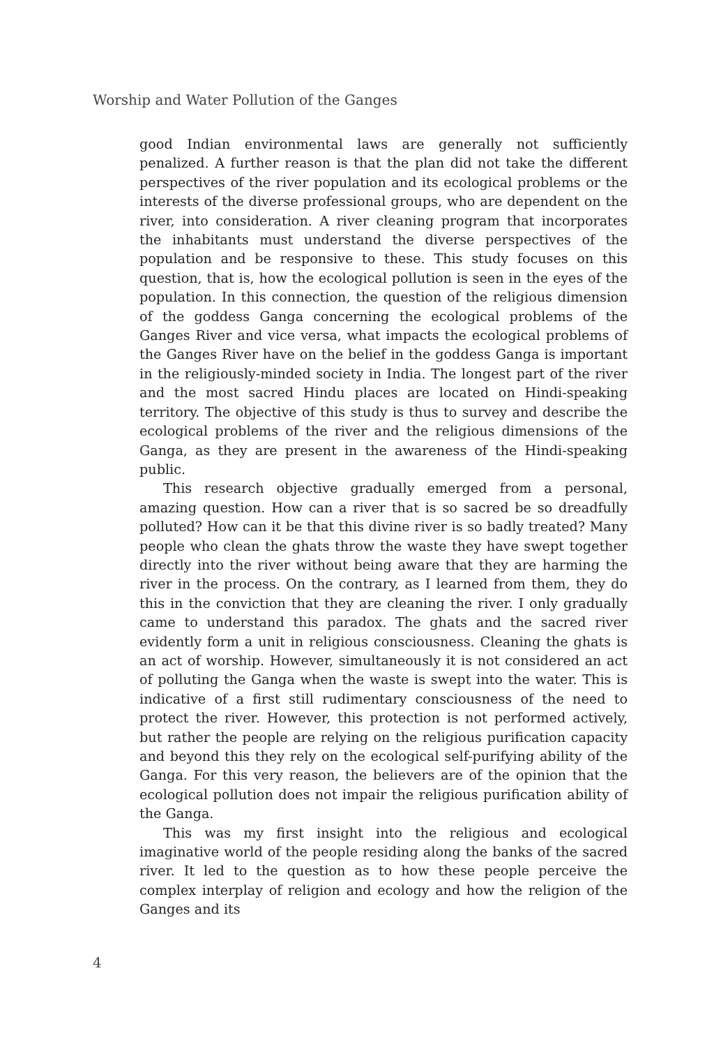Worship and Water Pollution of the Ganges
good Indian environmental laws are generally not sufficiently penalized. A further reason is that the plan did not take the different perspectives of the river population and its ecological problems or the interests of the diverse professional groups, who are dependent on the river, into consideration. A river cleaning program that incorporates the inhabitants must understand the diverse perspectives of the population and be responsive to these. This study focuses on this question, that is, how the ecological pollution is seen in the eyes of the population. In this connection, the question of the religious dimension of the goddess Ganga concerning the ecological problems of the Ganges River and vice versa, what impacts the ecological problems of the Ganges River have on the belief in the goddess Ganga is important in the religiously-minded society in India. The longest part of the river and the most sacred Hindu places are located on Hindi-speaking territory. The objective of this study is thus to survey and describe the ecological problems of the river and the religious dimensions of the Ganga, as they are present in the awareness of the Hindi-speaking public.
This research objective gradually emerged from a personal, amazing question. How can a river that is so sacred be so dreadfully polluted? How can it be that this divine river is so badly treated? Many people who clean the ghats throw the waste they have swept together directly into the river without being aware that they are harming the river in the process. On the contrary, as I learned from them, they do this in the conviction that they are cleaning the river. I only gradually came to understand this paradox. The ghats and the sacred river evidently form a unit in religious consciousness. Cleaning the ghats is an act of worship. However, simultaneously it is not considered an act of polluting the Ganga when the waste is swept into the water. This is indicative of a first still rudimentary consciousness of the need to protect the river. However, this protection is not performed actively, but rather the people are relying on the religious purification capacity and beyond this they rely on the ecological self-purifying ability of the Ganga. For this very reason, the believers are of the opinion that the ecological pollution does not impair the religious purification ability of the Ganga.
This was my first insight into the religious and ecological imaginative world of the people residing along the banks of the sacred river. It led to the question as to how these people perceive the complex interplay of religion and ecology and how the religion of the Ganges and its
4